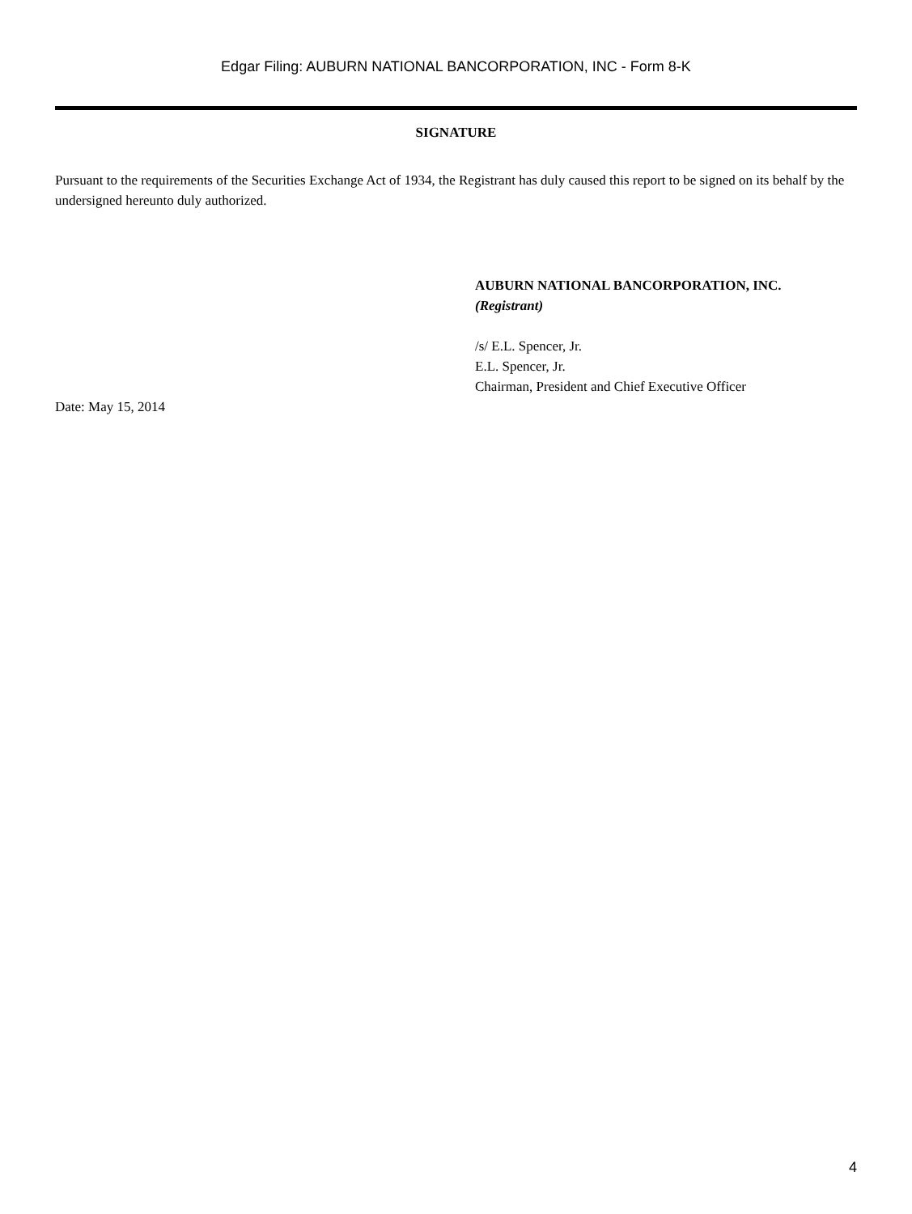Edgar Filing: AUBURN NATIONAL BANCORPORATION, INC - Form 8-K
SIGNATURE
Pursuant to the requirements of the Securities Exchange Act of 1934, the Registrant has duly caused this report to be signed on its behalf by the undersigned hereunto duly authorized.
AUBURN NATIONAL BANCORPORATION, INC.
(Registrant)
/s/ E.L. Spencer, Jr.
E.L. Spencer, Jr.
Chairman, President and Chief Executive Officer
Date: May 15, 2014
4